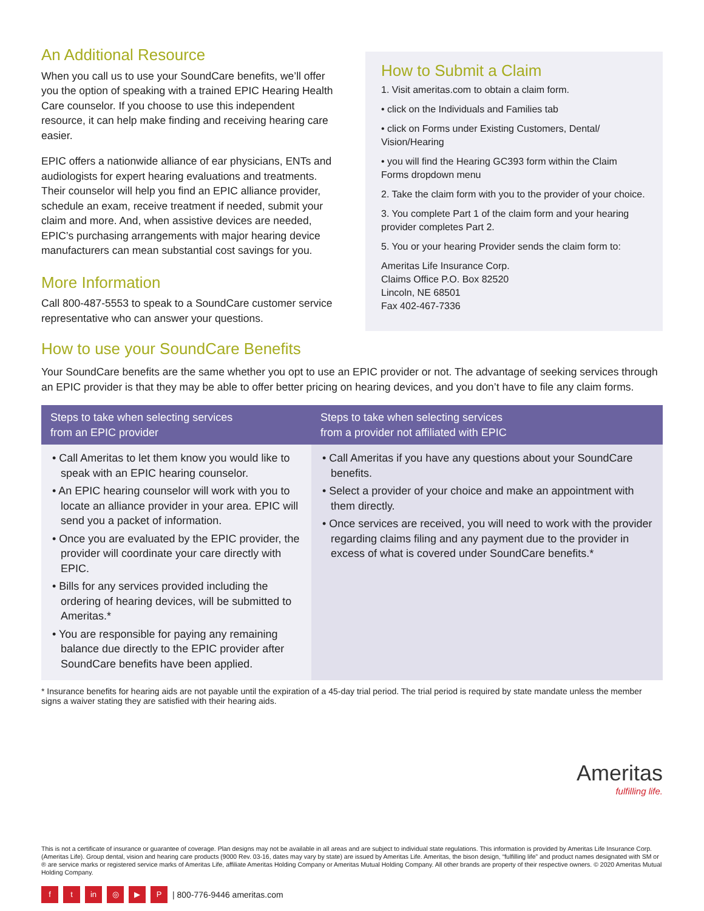An Additional Resource
When you call us to use your SoundCare benefits, we’ll offer you the option of speaking with a trained EPIC Hearing Health Care counselor. If you choose to use this independent resource, it can help make finding and receiving hearing care easier.
EPIC offers a nationwide alliance of ear physicians, ENTs and audiologists for expert hearing evaluations and treatments. Their counselor will help you find an EPIC alliance provider, schedule an exam, receive treatment if needed, submit your claim and more. And, when assistive devices are needed, EPIC’s purchasing arrangements with major hearing device manufacturers can mean substantial cost savings for you.
More Information
Call 800-487-5553 to speak to a SoundCare customer service representative who can answer your questions.
How to Submit a Claim
1. Visit ameritas.com to obtain a claim form.
• click on the Individuals and Families tab
• click on Forms under Existing Customers, Dental/ Vision/Hearing
• you will find the Hearing GC393 form within the Claim Forms dropdown menu
2. Take the claim form with you to the provider of your choice.
3. You complete Part 1 of the claim form and your hearing provider completes Part 2.
5. You or your hearing Provider sends the claim form to:
Ameritas Life Insurance Corp.
Claims Office P.O. Box 82520
Lincoln, NE 68501
Fax 402-467-7336
How to use your SoundCare Benefits
Your SoundCare benefits are the same whether you opt to use an EPIC provider or not. The advantage of seeking services through an EPIC provider is that they may be able to offer better pricing on hearing devices, and you don’t have to file any claim forms.
| Steps to take when selecting services from an EPIC provider | Steps to take when selecting services from a provider not affiliated with EPIC |
| --- | --- |
| • Call Ameritas to let them know you would like to speak with an EPIC hearing counselor. • An EPIC hearing counselor will work with you to locate an alliance provider in your area. EPIC will send you a packet of information. • Once you are evaluated by the EPIC provider, the provider will coordinate your care directly with EPIC. • Bills for any services provided including the ordering of hearing devices, will be submitted to Ameritas.* • You are responsible for paying any remaining balance due directly to the EPIC provider after SoundCare benefits have been applied. | • Call Ameritas if you have any questions about your SoundCare benefits. • Select a provider of your choice and make an appointment with them directly. • Once services are received, you will need to work with the provider regarding claims filing and any payment due to the provider in excess of what is covered under SoundCare benefits.* |
* Insurance benefits for hearing aids are not payable until the expiration of a 45-day trial period. The trial period is required by state mandate unless the member signs a waiver stating they are satisfied with their hearing aids.
Ameritas
fulfilling life.
This is not a certificate of insurance or guarantee of coverage. Plan designs may not be available in all areas and are subject to individual state regulations. This information is provided by Ameritas Life Insurance Corp. (Ameritas Life). Group dental, vision and hearing care products (9000 Rev. 03-16, dates may vary by state) are issued by Ameritas Life. Ameritas, the bison design, “fulfilling life” and product names designated with SM or ® are service marks or registered service marks of Ameritas Life, affiliate Ameritas Holding Company or Ameritas Mutual Holding Company. All other brands are property of their respective owners. © 2020 Ameritas Mutual Holding Company.
ft in ◎ ▶ P | 800-776-9446 ameritas.com